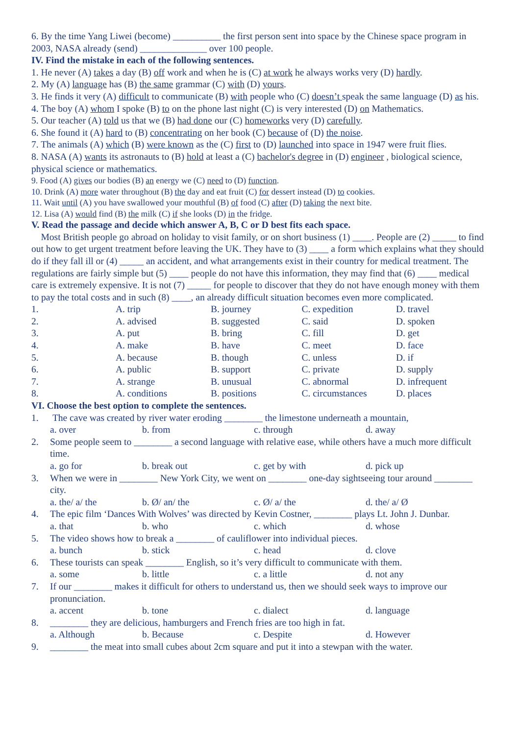6. By the time Yang Liwei (become) __________ the first person sent into space by the Chinese space program in 2003, NASA already (send) ______________ over 100 people.
IV. Find the mistake in each of the following sentences.
1. He never (A) takes a day (B) off work and when he is (C) at work he always works very (D) hardly.
2. My (A) language has (B) the same grammar (C) with (D) yours.
3. He finds it very (A) difficult to communicate (B) with people who (C) doesn’t speak the same language (D) as his.
4. The boy (A) whom I spoke (B) to on the phone last night (C) is very interested (D) on Mathematics.
5. Our teacher (A) told us that we (B) had done our (C) homeworks very (D) carefully.
6. She found it (A) hard to (B) concentrating on her book (C) because of (D) the noise.
7. The animals (A) which (B) were known as the (C) first to (D) launched into space in 1947 were fruit flies.
8. NASA (A) wants its astronauts to (B) hold at least a (C) bachelor's degree in (D) engineer , biological science, physical science or mathematics.
9. Food (A) gives our bodies (B) an energy we (C) need to (D) function.
10. Drink (A) more water throughout (B) the day and eat fruit (C) for dessert instead (D) to cookies.
11. Wait until (A) you have swallowed your mouthful (B) of food (C) after (D) taking the next bite.
12. Lisa (A) would find (B) the milk (C) if she looks (D) in the fridge.
V. Read the passage and decide which answer A, B, C or D best fits each space.
Most British people go abroad on holiday to visit family, or on short business (1) ____. People are (2) _____ to find out how to get urgent treatment before leaving the UK. They have to (3) ____ a form which explains what they should do if they fall ill or (4) _____ an accident, and what arrangements exist in their country for medical treatment. The regulations are fairly simple but (5) ____ people do not have this information, they may find that (6) ____ medical care is extremely expensive. It is not (7) _____ for people to discover that they do not have enough money with them to pay the total costs and in such (8) ____, an already difficult situation becomes even more complicated.
| 1. | A. trip | B. journey | C. expedition | D. travel |
| 2. | A. advised | B. suggested | C. said | D. spoken |
| 3. | A. put | B. bring | C. fill | D. get |
| 4. | A. make | B. have | C. meet | D. face |
| 5. | A. because | B. though | C. unless | D. if |
| 6. | A. public | B. support | C. private | D. supply |
| 7. | A. strange | B. unusual | C. abnormal | D. infrequent |
| 8. | A. conditions | B. positions | C. circumstances | D. places |
VI. Choose the best option to complete the sentences.
1. The cave was created by river water eroding ________ the limestone underneath a mountain,
a. over b. from c. through d. away
2. Some people seem to ________ a second language with relative ease, while others have a much more difficult time.
a. go for b. break out c. get by with d. pick up
3. When we were in ________ New York City, we went on ________ one-day sightseeing tour around ________ city.
a. the/ a/ the b. Ø/ an/ the c. Ø/ a/ the d. the/ a/ Ø
4. The epic film ‘Dances With Wolves’ was directed by Kevin Costner, ________ plays Lt. John J. Dunbar.
a. that b. who c. which d. whose
5. The video shows how to break a ________ of cauliflower into individual pieces.
a. bunch b. stick c. head d. clove
6. These tourists can speak ________ English, so it’s very difficult to communicate with them.
a. some b. little c. a little d. not any
7. If our ________ makes it difficult for others to understand us, then we should seek ways to improve our pronunciation.
a. accent b. tone c. dialect d. language
8. ________ they are delicious, hamburgers and French fries are too high in fat.
a. Although b. Because c. Despite d. However
9. ________ the meat into small cubes about 2cm square and put it into a stewpan with the water.